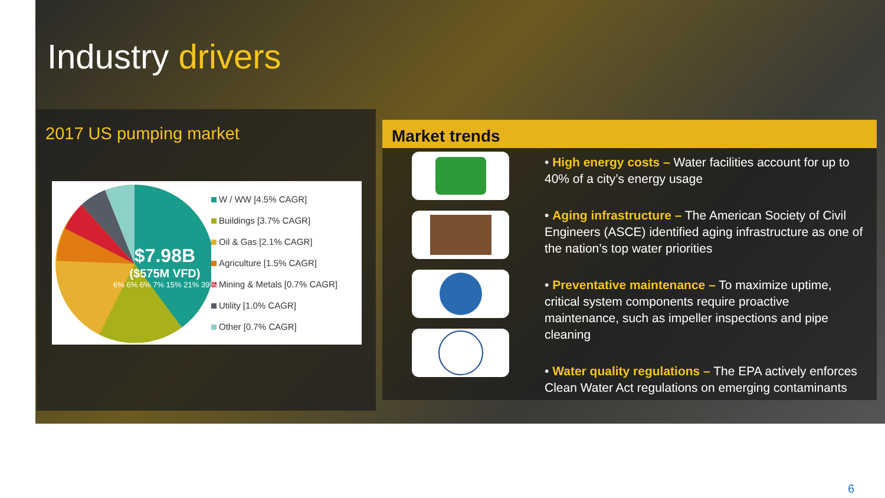Industry drivers
2017 US pumping market
W / WW [4.5% CAGR]
Buildings [3.7% CAGR]
Oil & Gas [2.1% CAGR]
Agriculture [1.5% CAGR]
Mining & Metals [0.7% CAGR]
Utility [1.0% CAGR]
Other [0.7% CAGR]
$7.98B
($575M VFD)
6% 6% 6% 7% 15% 21% 39%
Market trends
• High energy costs – Water facilities account for up to 40% of a city’s energy usage
• Aging infrastructure – The American Society of Civil Engineers (ASCE) identified aging infrastructure as one of the nation’s top water priorities
• Preventative maintenance – To maximize uptime, critical system components require proactive maintenance, such as impeller inspections and pipe cleaning
• Water quality regulations – The EPA actively enforces Clean Water Act regulations on emerging contaminants
6